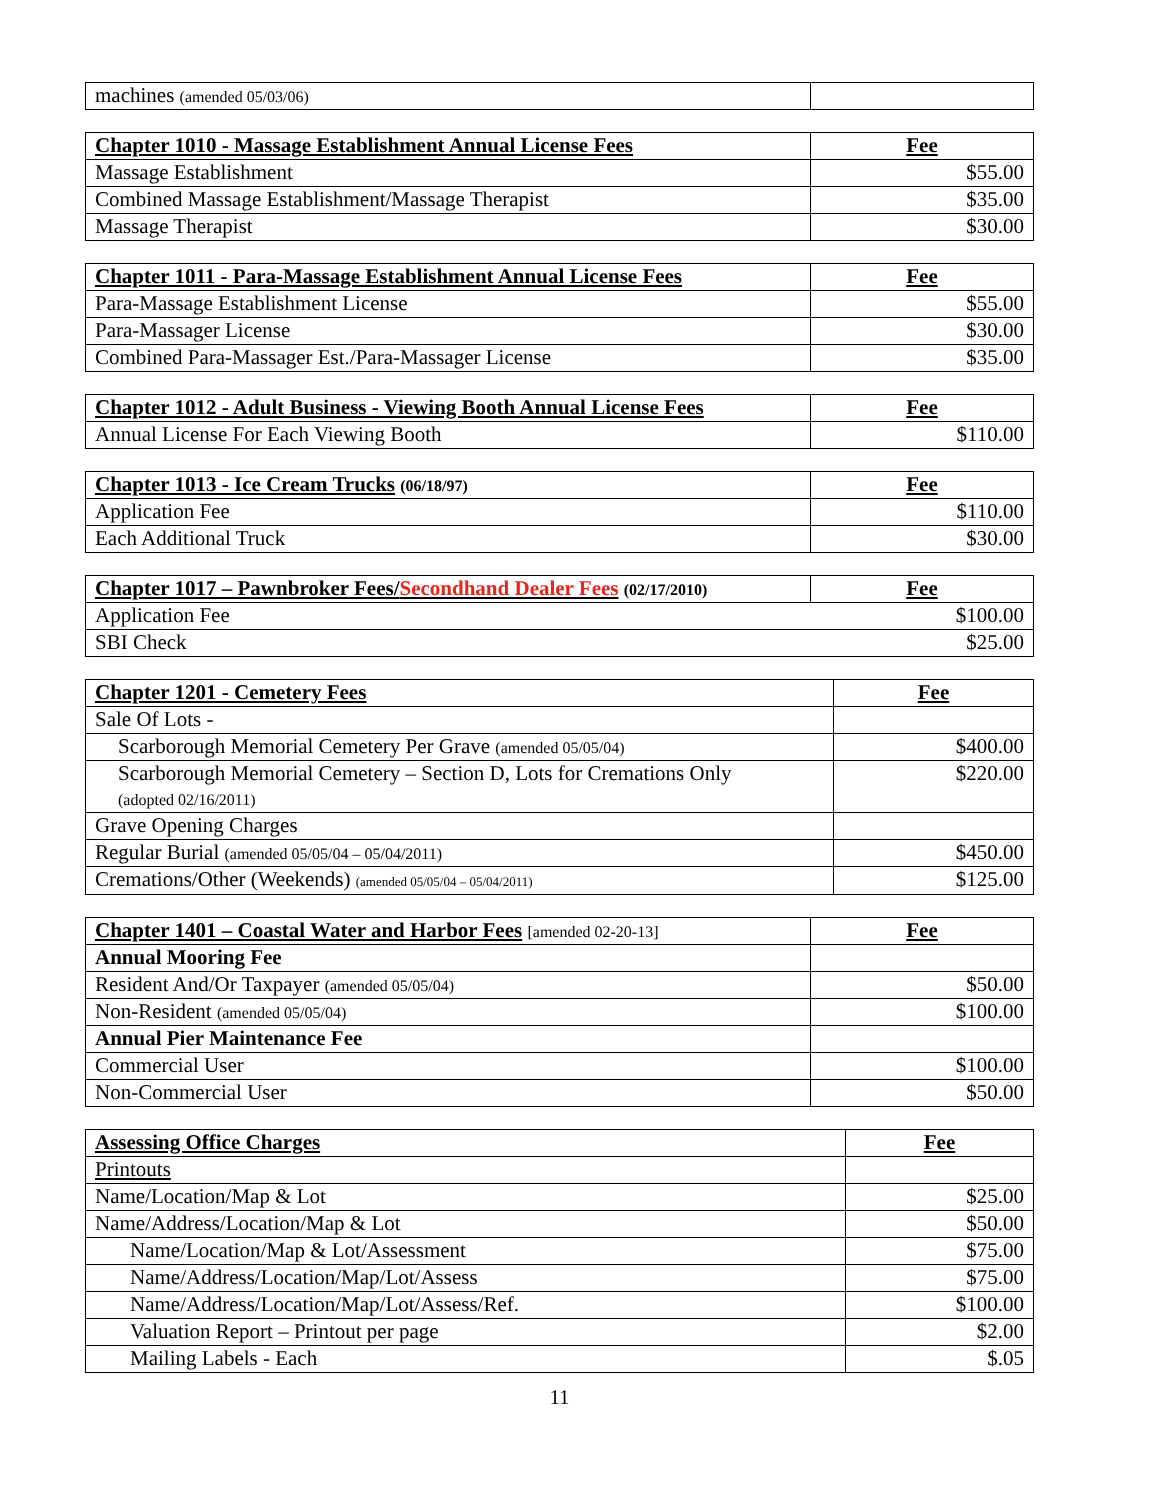| machines (amended 05/03/06) | |
| Chapter 1010 - Massage Establishment Annual License Fees | Fee |
| --- | --- |
| Massage Establishment | $55.00 |
| Combined Massage Establishment/Massage Therapist | $35.00 |
| Massage Therapist | $30.00 |
| Chapter 1011 - Para-Massage Establishment Annual License Fees | Fee |
| --- | --- |
| Para-Massage Establishment License | $55.00 |
| Para-Massager License | $30.00 |
| Combined Para-Massager Est./Para-Massager License | $35.00 |
| Chapter 1012 - Adult Business - Viewing Booth Annual License Fees | Fee |
| --- | --- |
| Annual License For Each Viewing Booth | $110.00 |
| Chapter 1013 - Ice Cream Trucks (06/18/97) | Fee |
| --- | --- |
| Application Fee | $110.00 |
| Each Additional Truck | $30.00 |
| Chapter 1017 – Pawnbroker Fees/ Secondhand Dealer Fees (02/17/2010) | Fee |
| --- | --- |
| Application Fee | $100.00 |
| SBI Check | $25.00 |
| Chapter 1201 - Cemetery Fees | Fee |
| --- | --- |
| Sale Of Lots - | |
| Scarborough Memorial Cemetery Per Grave (amended 05/05/04) | $400.00 |
| Scarborough Memorial Cemetery – Section D, Lots for Cremations Only (adopted 02/16/2011) | $220.00 |
| Grave Opening Charges | |
| Regular Burial (amended 05/05/04 – 05/04/2011) | $450.00 |
| Cremations/Other (Weekends) (amended 05/05/04 – 05/04/2011) | $125.00 |
| Chapter 1401 – Coastal Water and Harbor Fees [amended 02-20-13] | Fee |
| --- | --- |
| Annual Mooring Fee | |
| Resident And/Or Taxpayer (amended 05/05/04) | $50.00 |
| Non-Resident (amended 05/05/04) | $100.00 |
| Annual Pier Maintenance Fee | |
| Commercial User | $100.00 |
| Non-Commercial User | $50.00 |
| Assessing Office Charges | Fee |
| --- | --- |
| Printouts | |
| Name/Location/Map & Lot | $25.00 |
| Name/Address/Location/Map & Lot | $50.00 |
| Name/Location/Map & Lot/Assessment | $75.00 |
| Name/Address/Location/Map/Lot/Assess | $75.00 |
| Name/Address/Location/Map/Lot/Assess/Ref. | $100.00 |
| Valuation Report – Printout per page | $2.00 |
| Mailing Labels - Each | $.05 |
11